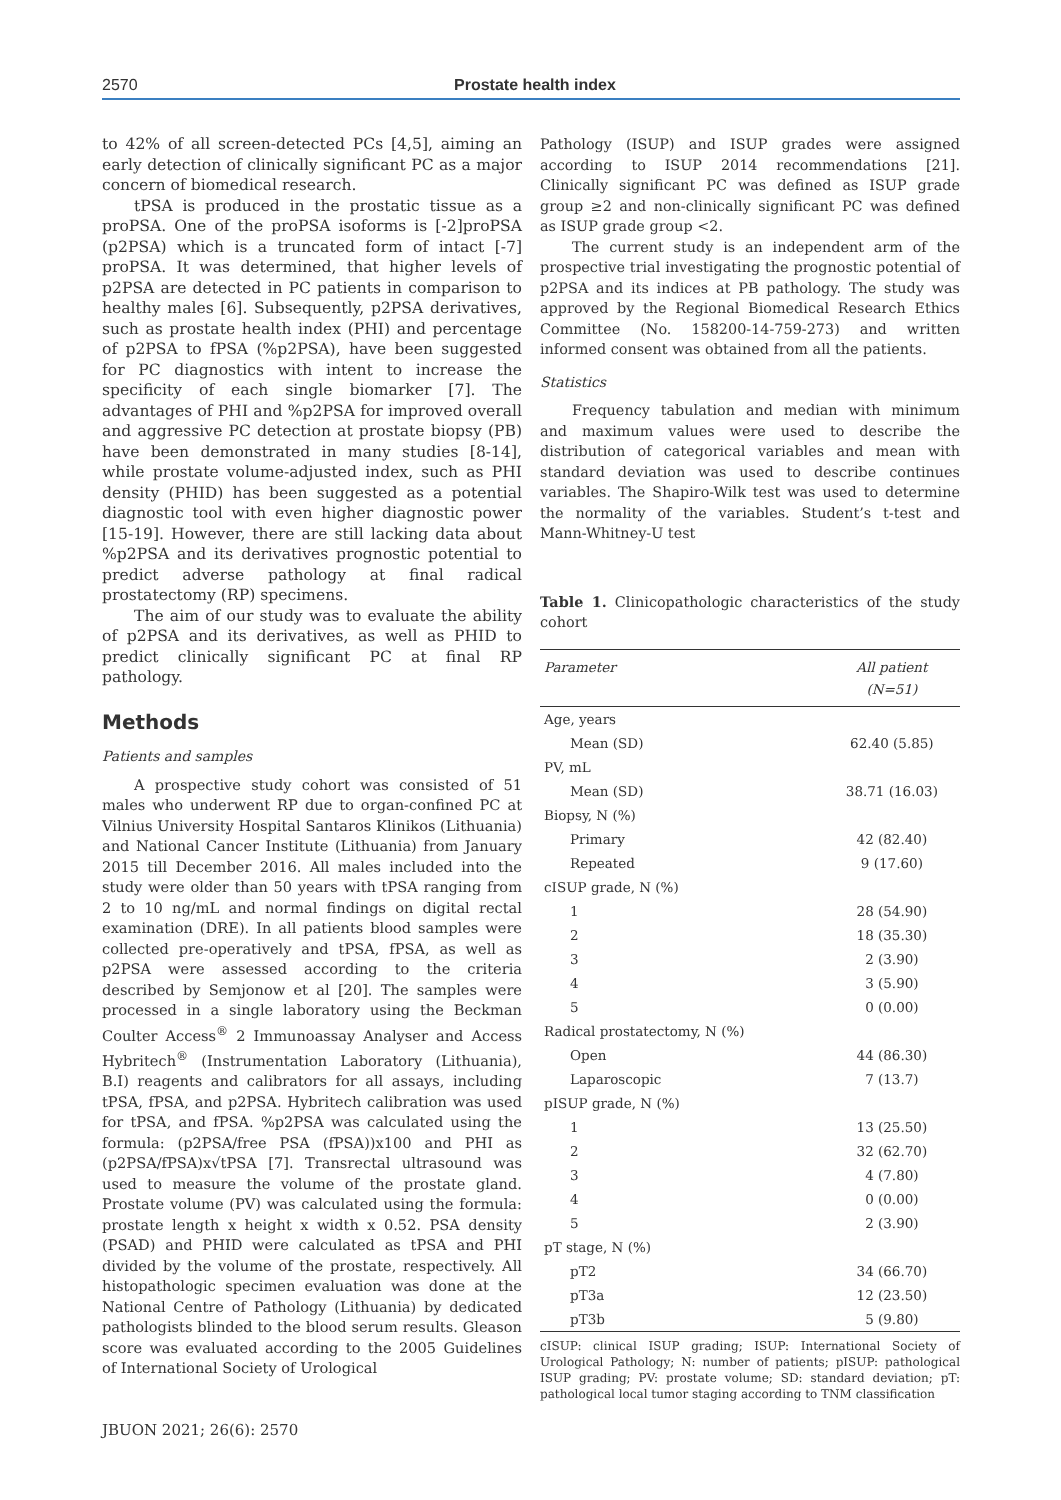2570 Prostate health index
to 42% of all screen-detected PCs [4,5], aiming an early detection of clinically significant PC as a major concern of biomedical research.
tPSA is produced in the prostatic tissue as a proPSA. One of the proPSA isoforms is [-2]proPSA (p2PSA) which is a truncated form of intact [-7] proPSA. It was determined, that higher levels of p2PSA are detected in PC patients in comparison to healthy males [6]. Subsequently, p2PSA derivatives, such as prostate health index (PHI) and percentage of p2PSA to fPSA (%p2PSA), have been suggested for PC diagnostics with intent to increase the specificity of each single biomarker [7]. The advantages of PHI and %p2PSA for improved overall and aggressive PC detection at prostate biopsy (PB) have been demonstrated in many studies [8-14], while prostate volume-adjusted index, such as PHI density (PHID) has been suggested as a potential diagnostic tool with even higher diagnostic power [15-19]. However, there are still lacking data about %p2PSA and its derivatives prognostic potential to predict adverse pathology at final radical prostatectomy (RP) specimens.
The aim of our study was to evaluate the ability of p2PSA and its derivatives, as well as PHID to predict clinically significant PC at final RP pathology.
Methods
Patients and samples
A prospective study cohort was consisted of 51 males who underwent RP due to organ-confined PC at Vilnius University Hospital Santaros Klinikos (Lithuania) and National Cancer Institute (Lithuania) from January 2015 till December 2016. All males included into the study were older than 50 years with tPSA ranging from 2 to 10 ng/mL and normal findings on digital rectal examination (DRE). In all patients blood samples were collected pre-operatively and tPSA, fPSA, as well as p2PSA were assessed according to the criteria described by Semjonow et al [20]. The samples were processed in a single laboratory using the Beckman Coulter Access<sup>®</sup> 2 Immunoassay Analyser and Access Hybritech<sup>®</sup> (Instrumentation Laboratory (Lithuania), B.I) reagents and calibrators for all assays, including tPSA, fPSA, and p2PSA. Hybritech calibration was used for tPSA, and fPSA. %p2PSA was calculated using the formula: (p2PSA/free PSA (fPSA))x100 and PHI as (p2PSA/fPSA)x√tPSA [7]. Transrectal ultrasound was used to measure the volume of the prostate gland. Prostate volume (PV) was calculated using the formula: prostate length x height x width x 0.52. PSA density (PSAD) and PHID were calculated as tPSA and PHI divided by the volume of the prostate, respectively. All histopathologic specimen evaluation was done at the National Centre of Pathology (Lithuania) by dedicated pathologists blinded to the blood serum results. Gleason score was evaluated according to the 2005 Guidelines of International Society of Urological
Pathology (ISUP) and ISUP grades were assigned according to ISUP 2014 recommendations [21]. Clinically significant PC was defined as ISUP grade group ≥2 and non-clinically significant PC was defined as ISUP grade group <2.
The current study is an independent arm of the prospective trial investigating the prognostic potential of p2PSA and its indices at PB pathology. The study was approved by the Regional Biomedical Research Ethics Committee (No. 158200-14-759-273) and written informed consent was obtained from all the patients.
Statistics
Frequency tabulation and median with minimum and maximum values were used to describe the distribution of categorical variables and mean with standard deviation was used to describe continues variables. The Shapiro-Wilk test was used to determine the normality of the variables. Student’s t-test and Mann-Whitney-U test
Table 1. Clinicopathologic characteristics of the study cohort
| Parameter | All patient (N=51) |
| --- | --- |
| Age, years | |
| Mean (SD) | 62.40 (5.85) |
| PV, mL | |
| Mean (SD) | 38.71 (16.03) |
| Biopsy, N (%) | |
| Primary | 42 (82.40) |
| Repeated | 9 (17.60) |
| cISUP grade, N (%) | |
| 1 | 28 (54.90) |
| 2 | 18 (35.30) |
| 3 | 2 (3.90) |
| 4 | 3 (5.90) |
| 5 | 0 (0.00) |
| Radical prostatectomy, N (%) | |
| Open | 44 (86.30) |
| Laparoscopic | 7 (13.7) |
| pISUP grade, N (%) | |
| 1 | 13 (25.50) |
| 2 | 32 (62.70) |
| 3 | 4 (7.80) |
| 4 | 0 (0.00) |
| 5 | 2 (3.90) |
| pT stage, N (%) | |
| pT2 | 34 (66.70) |
| pT3a | 12 (23.50) |
| pT3b | 5 (9.80) |
cISUP: clinical ISUP grading; ISUP: International Society of Urological Pathology; N: number of patients; pISUP: pathological ISUP grading; PV: prostate volume; SD: standard deviation; pT: pathological local tumor staging according to TNM classification
JBUON 2021; 26(6): 2570